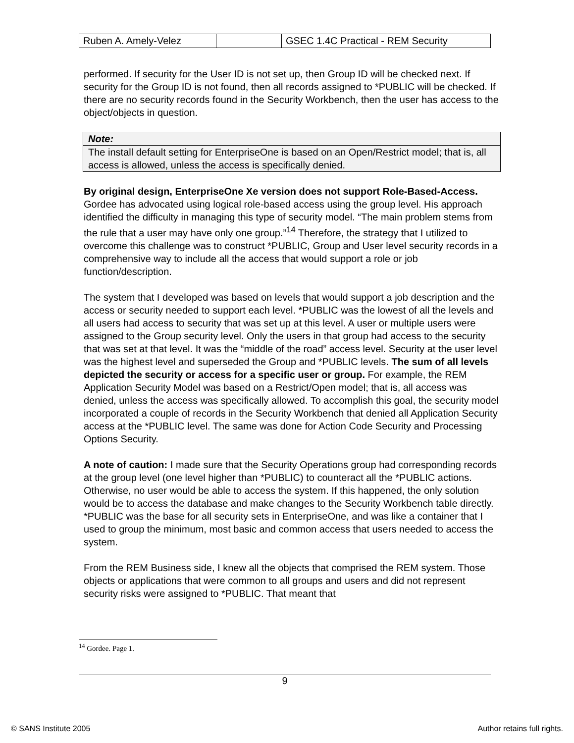| Ruben A. Amely-Velez | | GSEC 1.4C Practical - REM Security |
performed. If security for the User ID is not set up, then Group ID will be checked next. If security for the Group ID is not found, then all records assigned to *PUBLIC will be checked. If there are no security records found in the Security Workbench, then the user has access to the object/objects in question.
Note:
The install default setting for EnterpriseOne is based on an Open/Restrict model; that is, all access is allowed, unless the access is specifically denied.
By original design, EnterpriseOne Xe version does not support Role-Based-Access. Gordee has advocated using logical role-based access using the group level. His approach identified the difficulty in managing this type of security model. “The main problem stems from the rule that a user may have only one group.”<sup>14</sup> Therefore, the strategy that I utilized to overcome this challenge was to construct *PUBLIC, Group and User level security records in a comprehensive way to include all the access that would support a role or job function/description.
The system that I developed was based on levels that would support a job description and the access or security needed to support each level. *PUBLIC was the lowest of all the levels and all users had access to security that was set up at this level. A user or multiple users were assigned to the Group security level. Only the users in that group had access to the security that was set at that level. It was the “middle of the road” access level. Security at the user level was the highest level and superseded the Group and *PUBLIC levels. The sum of all levels depicted the security or access for a specific user or group. For example, the REM Application Security Model was based on a Restrict/Open model; that is, all access was denied, unless the access was specifically allowed. To accomplish this goal, the security model incorporated a couple of records in the Security Workbench that denied all Application Security access at the *PUBLIC level. The same was done for Action Code Security and Processing Options Security.
A note of caution: I made sure that the Security Operations group had corresponding records at the group level (one level higher than *PUBLIC) to counteract all the *PUBLIC actions. Otherwise, no user would be able to access the system. If this happened, the only solution would be to access the database and make changes to the Security Workbench table directly. *PUBLIC was the base for all security sets in EnterpriseOne, and was like a container that I used to group the minimum, most basic and common access that users needed to access the system.
From the REM Business side, I knew all the objects that comprised the REM system. Those objects or applications that were common to all groups and users and did not represent security risks were assigned to *PUBLIC. That meant that
<sup>14</sup> Gordee. Page 1.
9
© SANS Institute 2005 Author retains full rights.